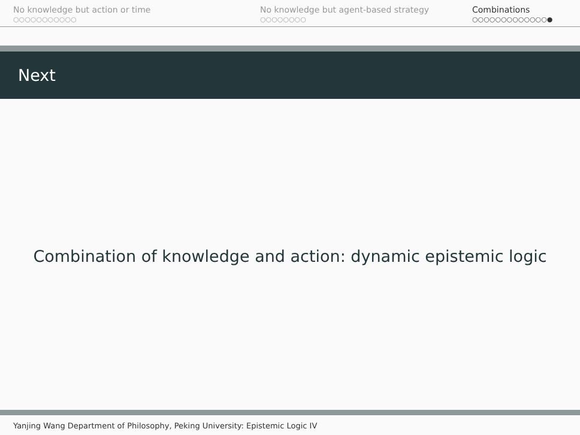No knowledge but action or time
○○○○○○○○○○○
No knowledge but agent-based strategy
○○○○○○○○
Combinations
○○○○○○○○○○○○○●
Next
Combination of knowledge and action: dynamic epistemic logic
Yanjing Wang Department of Philosophy, Peking University: Epistemic Logic IV